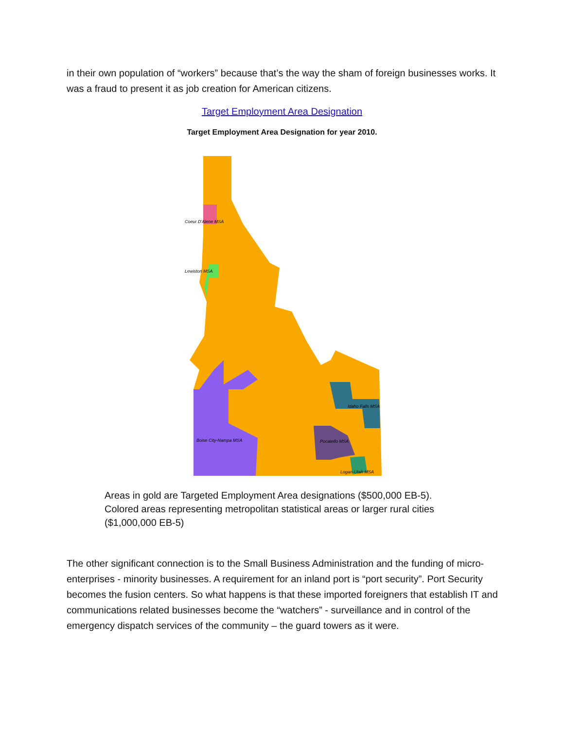in their own population of “workers” because that’s the way the sham of foreign businesses works. It was a fraud to present it as job creation for American citizens.
Target Employment Area Designation
Target Employment Area Designation for year 2010.
Coeur D'Alene MSA
Lewiston MSA
Boise City-Nampa MSA
Idaho Falls MSA
Pocatello MSA
Logan-Utah MSA
Areas in gold are Targeted Employment Area designations ($500,000 EB-5).
Colored areas representing metropolitan statistical areas or larger rural cities ($1,000,000 EB-5)
The other significant connection is to the Small Business Administration and the funding of micro-enterprises - minority businesses. A requirement for an inland port is “port security”. Port Security becomes the fusion centers. So what happens is that these imported foreigners that establish IT and communications related businesses become the “watchers” - surveillance and in control of the emergency dispatch services of the community – the guard towers as it were.